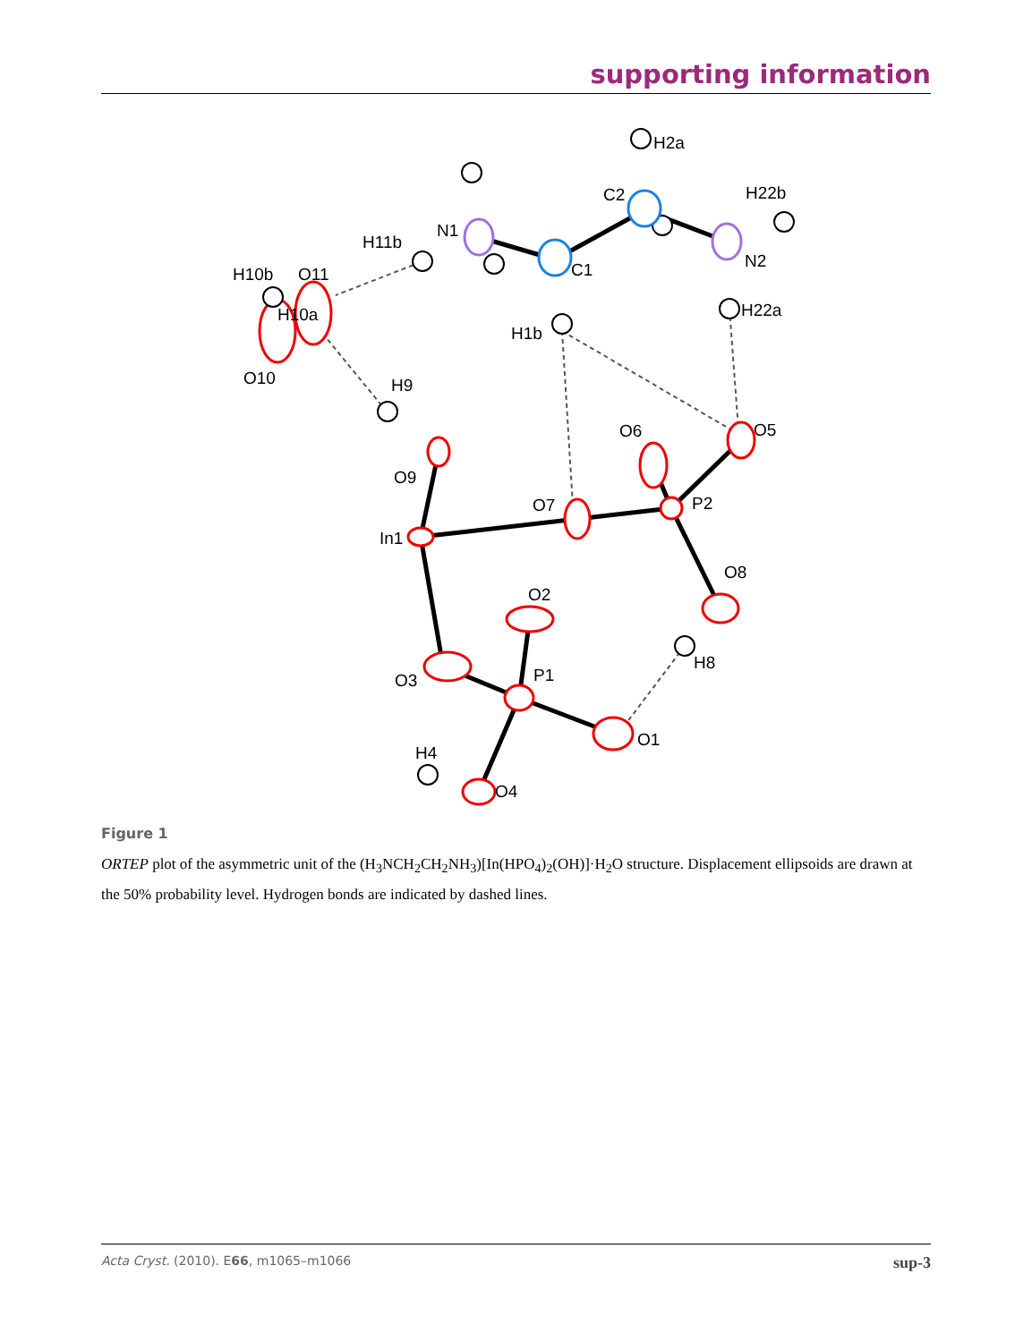supporting information
H2a
C2
H22b
N1
H11b
C1
N2
H10b
O11
H10a
H22a
H1b
O10
H9
O6
O5
O9
O7
P2
In1
O8
O2
H8
P1
O3
O1
H4
O4
Figure 1
ORTEP plot of the asymmetric unit of the (H<sub>3</sub>NCH<sub>2</sub>CH<sub>2</sub>NH<sub>3</sub>)[In(HPO<sub>4</sub>)<sub>2</sub>(OH)]·H<sub>2</sub>O structure. Displacement ellipsoids are drawn at the 50% probability level. Hydrogen bonds are indicated by dashed lines.
Acta Cryst. (2010). E66, m1065–m1066 sup-3